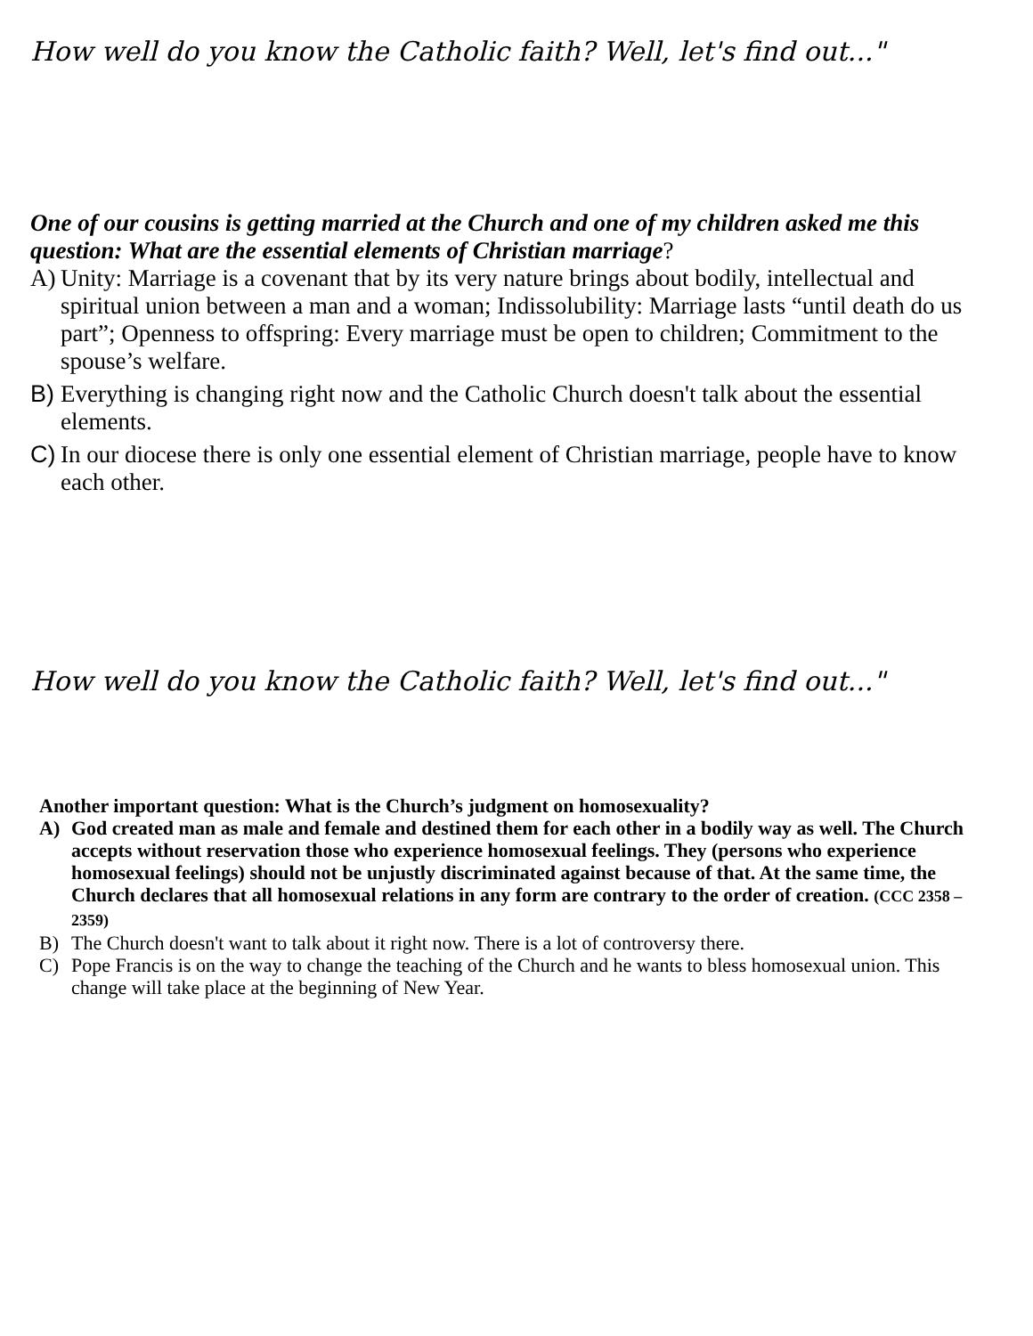How well do you know the Catholic faith? Well, let's find out..."
One of our cousins is getting married at the Church and one of my children asked me this question: What are the essential elements of Christian marriage?
A) Unity: Marriage is a covenant that by its very nature brings about bodily, intellectual and spiritual union between a man and a woman; Indissolubility: Marriage lasts “until death do us part”; Openness to offspring: Every marriage must be open to children; Commitment to the spouse’s welfare.
B) Everything is changing right now and the Catholic Church doesn't talk about the essential elements.
C) In our diocese there is only one essential element of Christian marriage, people have to know each other.
How well do you know the Catholic faith? Well, let's find out..."
Another important question: What is the Church’s judgment on homosexuality?
A) God created man as male and female and destined them for each other in a bodily way as well. The Church accepts without reservation those who experience homosexual feelings. They (persons who experience homosexual feelings) should not be unjustly discriminated against because of that. At the same time, the Church declares that all homosexual relations in any form are contrary to the order of creation. (CCC 2358 – 2359)
B) The Church doesn't want to talk about it right now. There is a lot of controversy there.
C) Pope Francis is on the way to change the teaching of the Church and he wants to bless homosexual union. This change will take place at the beginning of New Year.